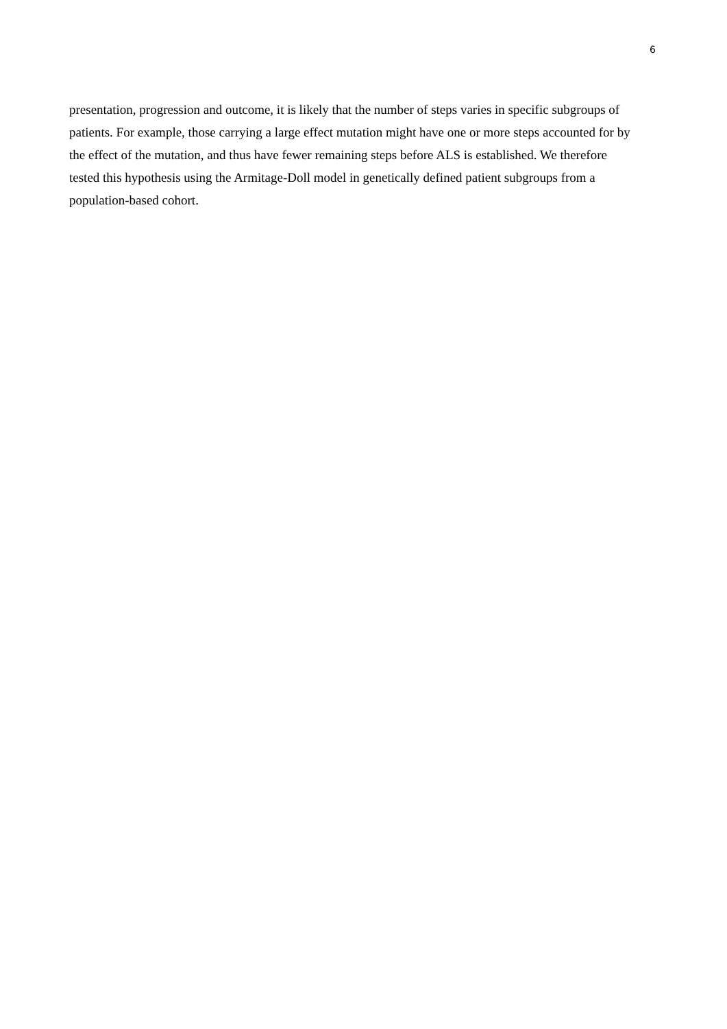6
presentation, progression and outcome, it is likely that the number of steps varies in specific subgroups of patients. For example, those carrying a large effect mutation might have one or more steps accounted for by the effect of the mutation, and thus have fewer remaining steps before ALS is established. We therefore tested this hypothesis using the Armitage-Doll model in genetically defined patient subgroups from a population-based cohort.